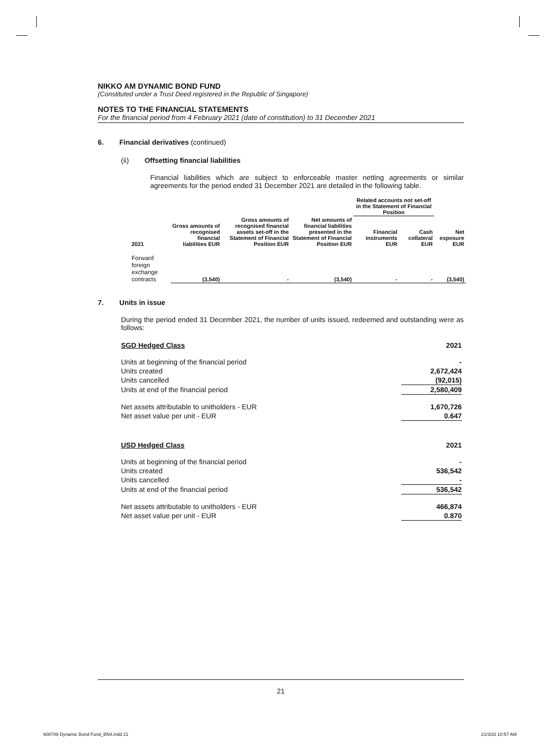NIKKO AM DYNAMIC BOND FUND
(Constituted under a Trust Deed registered in the Republic of Singapore)
NOTES TO THE FINANCIAL STATEMENTS
For the financial period from 4 February 2021 (date of constitution) to 31 December 2021
6. Financial derivatives (continued)
(ii) Offsetting financial liabilities
Financial liabilities which are subject to enforceable master netting agreements or similar agreements for the period ended 31 December 2021 are detailed in the following table.
| | | | | Related accounts not set-off in the Statement of Financial Position | | |
| --- | --- | --- | --- | --- | --- | --- |
| 2021 | Gross amounts of recognised financial liabilities EUR | Gross amounts of recognised financial assets set-off in the Statement of Financial Position EUR | Net amounts of financial liabilities presented in the Statement of Financial Position EUR | Financial instruments EUR | Cash collateral EUR | Net exposure EUR |
| Forward foreign exchange contracts | (3,540) | - | (3,540) | - | - | (3,540) |
7. Units in issue
During the period ended 31 December 2021, the number of units issued, redeemed and outstanding were as follows:
| SGD Hedged Class | 2021 |
| Units at beginning of the financial period | - |
| Units created | 2,672,424 |
| Units cancelled | (92,015) |
| Units at end of the financial period | 2,580,409 |
| Net assets attributable to unitholders - EUR | 1,670,726 |
| Net asset value per unit - EUR | 0.647 |
| USD Hedged Class | 2021 |
| Units at beginning of the financial period | - |
| Units created | 536,542 |
| Units cancelled | - |
| Units at end of the financial period | 536,542 |
| Net assets attributable to unitholders - EUR | 466,874 |
| Net asset value per unit - EUR | 0.870 |
21
608789 Dynamic Bond Fund_BN4.indd 21
21/3/22 10:57 AM